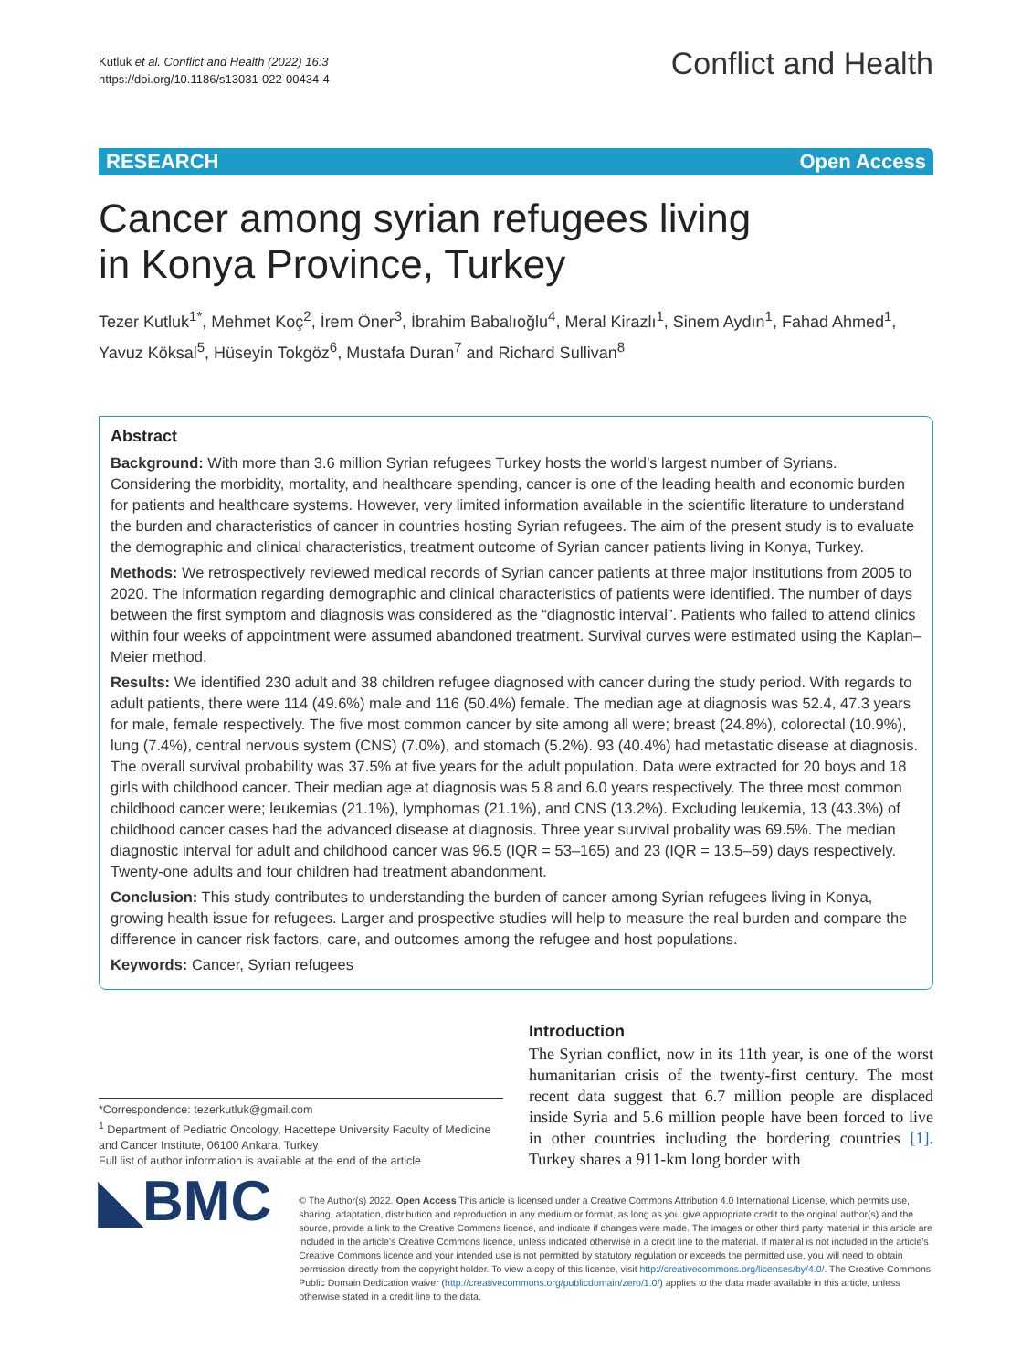Kutluk et al. Conflict and Health (2022) 16:3
https://doi.org/10.1186/s13031-022-00434-4
Conflict and Health
RESEARCH Open Access
Cancer among syrian refugees living in Konya Province, Turkey
Tezer Kutluk<sup>1*</sup>, Mehmet Koç<sup>2</sup>, İrem Öner<sup>3</sup>, İbrahim Babalıoğlu<sup>4</sup>, Meral Kirazlı<sup>1</sup>, Sinem Aydın<sup>1</sup>, Fahad Ahmed<sup>1</sup>, Yavuz Köksal<sup>5</sup>, Hüseyin Tokgöz<sup>6</sup>, Mustafa Duran<sup>7</sup> and Richard Sullivan<sup>8</sup>
Abstract
Background: With more than 3.6 million Syrian refugees Turkey hosts the world’s largest number of Syrians. Considering the morbidity, mortality, and healthcare spending, cancer is one of the leading health and economic burden for patients and healthcare systems. However, very limited information available in the scientific literature to understand the burden and characteristics of cancer in countries hosting Syrian refugees. The aim of the present study is to evaluate the demographic and clinical characteristics, treatment outcome of Syrian cancer patients living in Konya, Turkey.
Methods: We retrospectively reviewed medical records of Syrian cancer patients at three major institutions from 2005 to 2020. The information regarding demographic and clinical characteristics of patients were identified. The number of days between the first symptom and diagnosis was considered as the “diagnostic interval”. Patients who failed to attend clinics within four weeks of appointment were assumed abandoned treatment. Survival curves were estimated using the Kaplan–Meier method.
Results: We identified 230 adult and 38 children refugee diagnosed with cancer during the study period. With regards to adult patients, there were 114 (49.6%) male and 116 (50.4%) female. The median age at diagnosis was 52.4, 47.3 years for male, female respectively. The five most common cancer by site among all were; breast (24.8%), colorectal (10.9%), lung (7.4%), central nervous system (CNS) (7.0%), and stomach (5.2%). 93 (40.4%) had metastatic disease at diagnosis. The overall survival probability was 37.5% at five years for the adult population. Data were extracted for 20 boys and 18 girls with childhood cancer. Their median age at diagnosis was 5.8 and 6.0 years respectively. The three most common childhood cancer were; leukemias (21.1%), lymphomas (21.1%), and CNS (13.2%). Excluding leukemia, 13 (43.3%) of childhood cancer cases had the advanced disease at diagnosis. Three year survival probality was 69.5%. The median diagnostic interval for adult and childhood cancer was 96.5 (IQR = 53–165) and 23 (IQR = 13.5–59) days respectively. Twenty-one adults and four children had treatment abandonment.
Conclusion: This study contributes to understanding the burden of cancer among Syrian refugees living in Konya, growing health issue for refugees. Larger and prospective studies will help to measure the real burden and compare the difference in cancer risk factors, care, and outcomes among the refugee and host populations.
Keywords: Cancer, Syrian refugees
*Correspondence: tezerkutluk@gmail.com
<sup>1</sup> Department of Pediatric Oncology, Hacettepe University Faculty of Medicine and Cancer Institute, 06100 Ankara, Turkey
Full list of author information is available at the end of the article
Introduction
The Syrian conflict, now in its 11th year, is one of the worst humanitarian crisis of the twenty-first century. The most recent data suggest that 6.7 million people are displaced inside Syria and 5.6 million people have been forced to live in other countries including the bordering countries [1]. Turkey shares a 911-km long border with
◣BMC
© The Author(s) 2022. Open Access This article is licensed under a Creative Commons Attribution 4.0 International License, which permits use, sharing, adaptation, distribution and reproduction in any medium or format, as long as you give appropriate credit to the original author(s) and the source, provide a link to the Creative Commons licence, and indicate if changes were made. The images or other third party material in this article are included in the article’s Creative Commons licence, unless indicated otherwise in a credit line to the material. If material is not included in the article’s Creative Commons licence and your intended use is not permitted by statutory regulation or exceeds the permitted use, you will need to obtain permission directly from the copyright holder. To view a copy of this licence, visit http://creativecommons.org/licenses/by/4.0/. The Creative Commons Public Domain Dedication waiver (http://creativecommons.org/publicdomain/zero/1.0/) applies to the data made available in this article, unless otherwise stated in a credit line to the data.